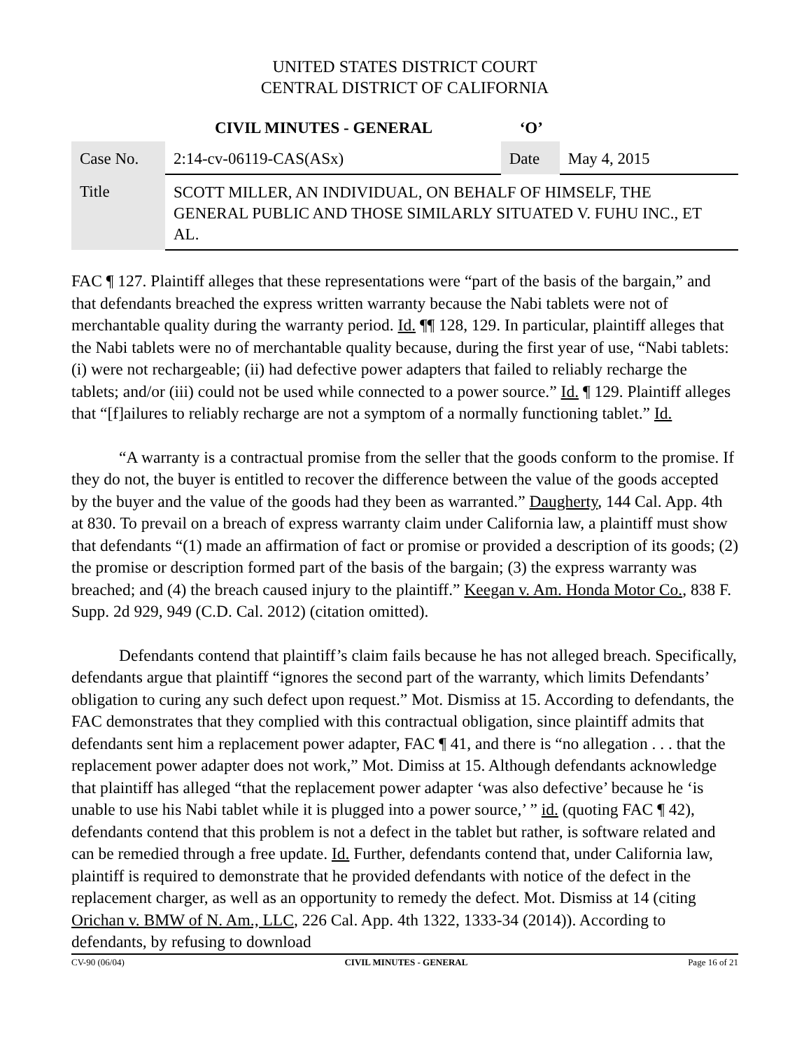UNITED STATES DISTRICT COURT
CENTRAL DISTRICT OF CALIFORNIA
CIVIL MINUTES - GENERAL ‘O’
| Case No. | 2:14-cv-06119-CAS(ASx) | Date | May 4, 2015 |
| Title | SCOTT MILLER, AN INDIVIDUAL, ON BEHALF OF HIMSELF, THE GENERAL PUBLIC AND THOSE SIMILARLY SITUATED V. FUHU INC., ET AL. | | |
FAC ¶ 127. Plaintiff alleges that these representations were “part of the basis of the bargain,” and that defendants breached the express written warranty because the Nabi tablets were not of merchantable quality during the warranty period. Id. ¶¶ 128, 129. In particular, plaintiff alleges that the Nabi tablets were no of merchantable quality because, during the first year of use, “Nabi tablets: (i) were not rechargeable; (ii) had defective power adapters that failed to reliably recharge the tablets; and/or (iii) could not be used while connected to a power source.” Id. ¶ 129. Plaintiff alleges that “[f]ailures to reliably recharge are not a symptom of a normally functioning tablet.” Id.
“A warranty is a contractual promise from the seller that the goods conform to the promise. If they do not, the buyer is entitled to recover the difference between the value of the goods accepted by the buyer and the value of the goods had they been as warranted.” Daugherty, 144 Cal. App. 4th at 830. To prevail on a breach of express warranty claim under California law, a plaintiff must show that defendants “(1) made an affirmation of fact or promise or provided a description of its goods; (2) the promise or description formed part of the basis of the bargain; (3) the express warranty was breached; and (4) the breach caused injury to the plaintiff.” Keegan v. Am. Honda Motor Co., 838 F. Supp. 2d 929, 949 (C.D. Cal. 2012) (citation omitted).
Defendants contend that plaintiff’s claim fails because he has not alleged breach. Specifically, defendants argue that plaintiff “ignores the second part of the warranty, which limits Defendants’ obligation to curing any such defect upon request.” Mot. Dismiss at 15. According to defendants, the FAC demonstrates that they complied with this contractual obligation, since plaintiff admits that defendants sent him a replacement power adapter, FAC ¶ 41, and there is “no allegation . . . that the replacement power adapter does not work,” Mot. Dimiss at 15. Although defendants acknowledge that plaintiff has alleged “that the replacement power adapter ‘was also defective’ because he ‘is unable to use his Nabi tablet while it is plugged into a power source,’ ” id. (quoting FAC ¶ 42), defendants contend that this problem is not a defect in the tablet but rather, is software related and can be remedied through a free update. Id. Further, defendants contend that, under California law, plaintiff is required to demonstrate that he provided defendants with notice of the defect in the replacement charger, as well as an opportunity to remedy the defect. Mot. Dismiss at 14 (citing Orichan v. BMW of N. Am., LLC, 226 Cal. App. 4th 1322, 1333-34 (2014)). According to defendants, by refusing to download
CV-90 (06/04) CIVIL MINUTES - GENERAL Page 16 of 21